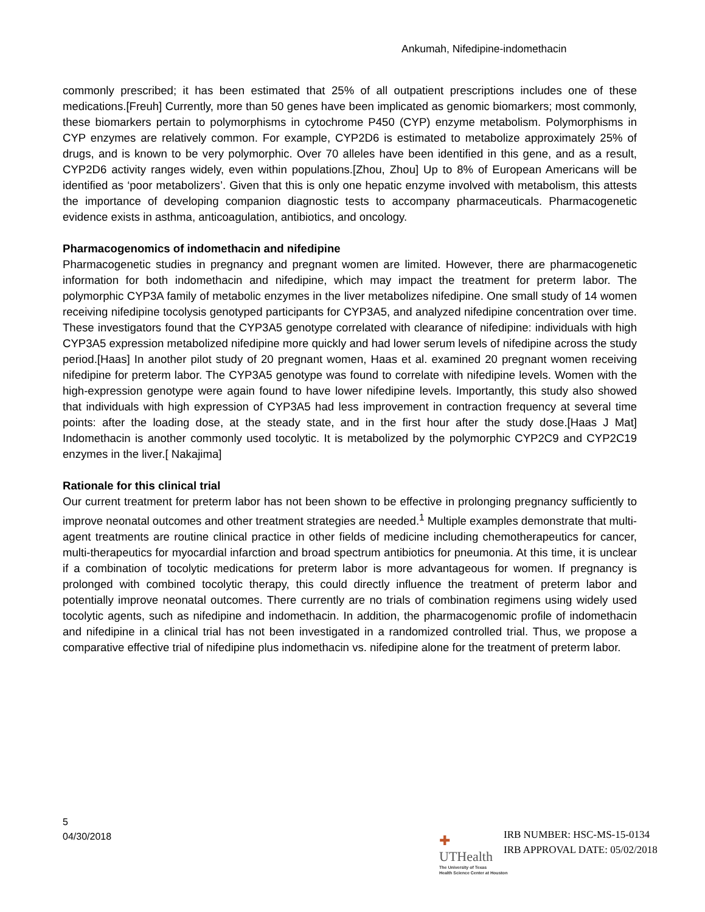Ankumah, Nifedipine-indomethacin
commonly prescribed; it has been estimated that 25% of all outpatient prescriptions includes one of these medications.[Freuh] Currently, more than 50 genes have been implicated as genomic biomarkers; most commonly, these biomarkers pertain to polymorphisms in cytochrome P450 (CYP) enzyme metabolism. Polymorphisms in CYP enzymes are relatively common. For example, CYP2D6 is estimated to metabolize approximately 25% of drugs, and is known to be very polymorphic. Over 70 alleles have been identified in this gene, and as a result, CYP2D6 activity ranges widely, even within populations.[Zhou, Zhou] Up to 8% of European Americans will be identified as ‘poor metabolizers’. Given that this is only one hepatic enzyme involved with metabolism, this attests the importance of developing companion diagnostic tests to accompany pharmaceuticals. Pharmacogenetic evidence exists in asthma, anticoagulation, antibiotics, and oncology.
Pharmacogenomics of indomethacin and nifedipine
Pharmacogenetic studies in pregnancy and pregnant women are limited. However, there are pharmacogenetic information for both indomethacin and nifedipine, which may impact the treatment for preterm labor. The polymorphic CYP3A family of metabolic enzymes in the liver metabolizes nifedipine. One small study of 14 women receiving nifedipine tocolysis genotyped participants for CYP3A5, and analyzed nifedipine concentration over time. These investigators found that the CYP3A5 genotype correlated with clearance of nifedipine: individuals with high CYP3A5 expression metabolized nifedipine more quickly and had lower serum levels of nifedipine across the study period.[Haas] In another pilot study of 20 pregnant women, Haas et al. examined 20 pregnant women receiving nifedipine for preterm labor. The CYP3A5 genotype was found to correlate with nifedipine levels. Women with the high-expression genotype were again found to have lower nifedipine levels. Importantly, this study also showed that individuals with high expression of CYP3A5 had less improvement in contraction frequency at several time points: after the loading dose, at the steady state, and in the first hour after the study dose.[Haas J Mat] Indomethacin is another commonly used tocolytic. It is metabolized by the polymorphic CYP2C9 and CYP2C19 enzymes in the liver.[ Nakajima]
Rationale for this clinical trial
Our current treatment for preterm labor has not been shown to be effective in prolonging pregnancy sufficiently to improve neonatal outcomes and other treatment strategies are needed.<sup>1</sup> Multiple examples demonstrate that multi-agent treatments are routine clinical practice in other fields of medicine including chemotherapeutics for cancer, multi-therapeutics for myocardial infarction and broad spectrum antibiotics for pneumonia. At this time, it is unclear if a combination of tocolytic medications for preterm labor is more advantageous for women. If pregnancy is prolonged with combined tocolytic therapy, this could directly influence the treatment of preterm labor and potentially improve neonatal outcomes. There currently are no trials of combination regimens using widely used tocolytic agents, such as nifedipine and indomethacin. In addition, the pharmacogenomic profile of indomethacin and nifedipine in a clinical trial has not been investigated in a randomized controlled trial. Thus, we propose a comparative effective trial of nifedipine plus indomethacin vs. nifedipine alone for the treatment of preterm labor.
5
04/30/2018
✚
UTHealth
The University of Texas
Health Science Center at Houston
IRB NUMBER: HSC-MS-15-0134
IRB APPROVAL DATE: 05/02/2018